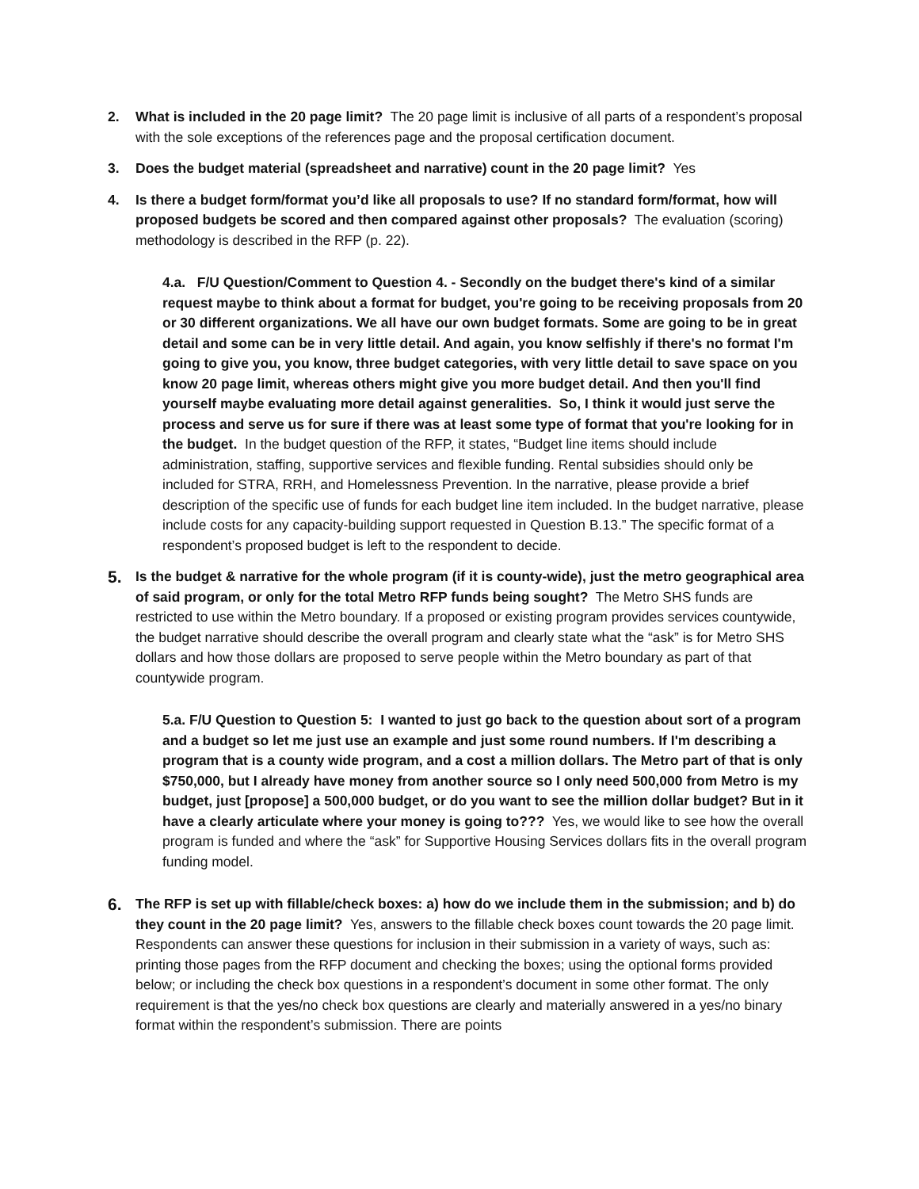2. What is included in the 20 page limit? The 20 page limit is inclusive of all parts of a respondent’s proposal with the sole exceptions of the references page and the proposal certification document.
3. Does the budget material (spreadsheet and narrative) count in the 20 page limit? Yes
4. Is there a budget form/format you’d like all proposals to use? If no standard form/format, how will proposed budgets be scored and then compared against other proposals? The evaluation (scoring) methodology is described in the RFP (p. 22).
4.a. F/U Question/Comment to Question 4. - Secondly on the budget there's kind of a similar request maybe to think about a format for budget, you're going to be receiving proposals from 20 or 30 different organizations. We all have our own budget formats. Some are going to be in great detail and some can be in very little detail. And again, you know selfishly if there's no format I'm going to give you, you know, three budget categories, with very little detail to save space on you know 20 page limit, whereas others might give you more budget detail. And then you'll find yourself maybe evaluating more detail against generalities. So, I think it would just serve the process and serve us for sure if there was at least some type of format that you're looking for in the budget. In the budget question of the RFP, it states, “Budget line items should include administration, staffing, supportive services and flexible funding. Rental subsidies should only be included for STRA, RRH, and Homelessness Prevention. In the narrative, please provide a brief description of the specific use of funds for each budget line item included. In the budget narrative, please include costs for any capacity-building support requested in Question B.13.” The specific format of a respondent’s proposed budget is left to the respondent to decide.
5.
Is the budget & narrative for the whole program (if it is county-wide), just the metro geographical area of said program, or only for the total Metro RFP funds being sought? The Metro SHS funds are restricted to use within the Metro boundary. If a proposed or existing program provides services countywide, the budget narrative should describe the overall program and clearly state what the “ask” is for Metro SHS dollars and how those dollars are proposed to serve people within the Metro boundary as part of that countywide program.
5.a. F/U Question to Question 5: I wanted to just go back to the question about sort of a program and a budget so let me just use an example and just some round numbers. If I'm describing a program that is a county wide program, and a cost a million dollars. The Metro part of that is only $750,000, but I already have money from another source so I only need 500,000 from Metro is my budget, just [propose] a 500,000 budget, or do you want to see the million dollar budget? But in it have a clearly articulate where your money is going to??? Yes, we would like to see how the overall program is funded and where the “ask” for Supportive Housing Services dollars fits in the overall program funding model.
6.
The RFP is set up with fillable/check boxes: a) how do we include them in the submission; and b) do they count in the 20 page limit? Yes, answers to the fillable check boxes count towards the 20 page limit. Respondents can answer these questions for inclusion in their submission in a variety of ways, such as: printing those pages from the RFP document and checking the boxes; using the optional forms provided below; or including the check box questions in a respondent’s document in some other format. The only requirement is that the yes/no check box questions are clearly and materially answered in a yes/no binary format within the respondent’s submission. There are points